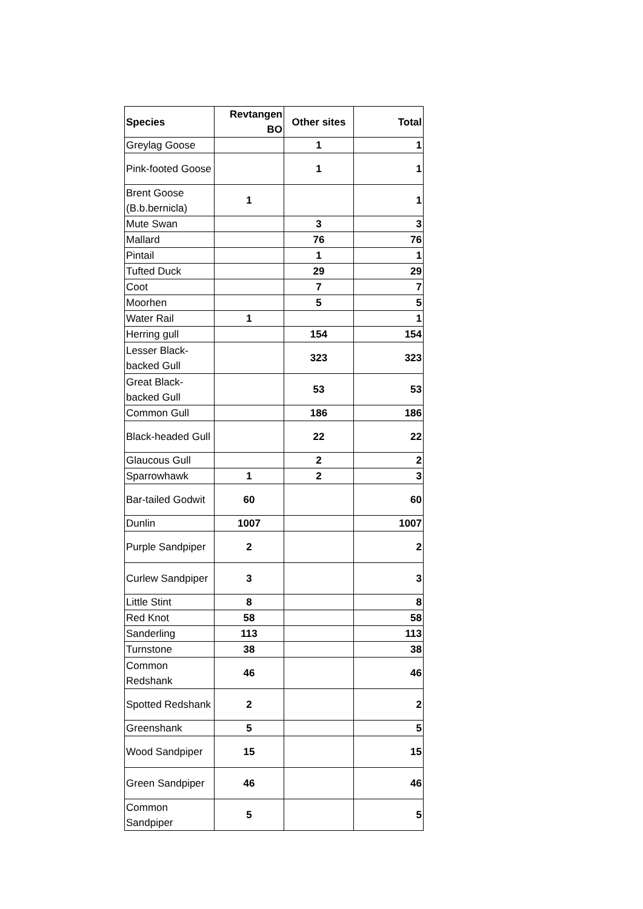| Species | Revtangen BO | Other sites | Total |
| --- | --- | --- | --- |
| Greylag Goose | | 1 | 1 |
| Pink-footed Goose | | 1 | 1 |
| Brent Goose (B.b.bernicla) | 1 | | 1 |
| Mute Swan | | 3 | 3 |
| Mallard | | 76 | 76 |
| Pintail | | 1 | 1 |
| Tufted Duck | | 29 | 29 |
| Coot | | 7 | 7 |
| Moorhen | | 5 | 5 |
| Water Rail | 1 | | 1 |
| Herring gull | | 154 | 154 |
| Lesser Black-backed Gull | | 323 | 323 |
| Great Black-backed Gull | | 53 | 53 |
| Common Gull | | 186 | 186 |
| Black-headed Gull | | 22 | 22 |
| Glaucous Gull | | 2 | 2 |
| Sparrowhawk | 1 | 2 | 3 |
| Bar-tailed Godwit | 60 | | 60 |
| Dunlin | 1007 | | 1007 |
| Purple Sandpiper | 2 | | 2 |
| Curlew Sandpiper | 3 | | 3 |
| Little Stint | 8 | | 8 |
| Red Knot | 58 | | 58 |
| Sanderling | 113 | | 113 |
| Turnstone | 38 | | 38 |
| Common Redshank | 46 | | 46 |
| Spotted Redshank | 2 | | 2 |
| Greenshank | 5 | | 5 |
| Wood Sandpiper | 15 | | 15 |
| Green Sandpiper | 46 | | 46 |
| Common Sandpiper | 5 | | 5 |